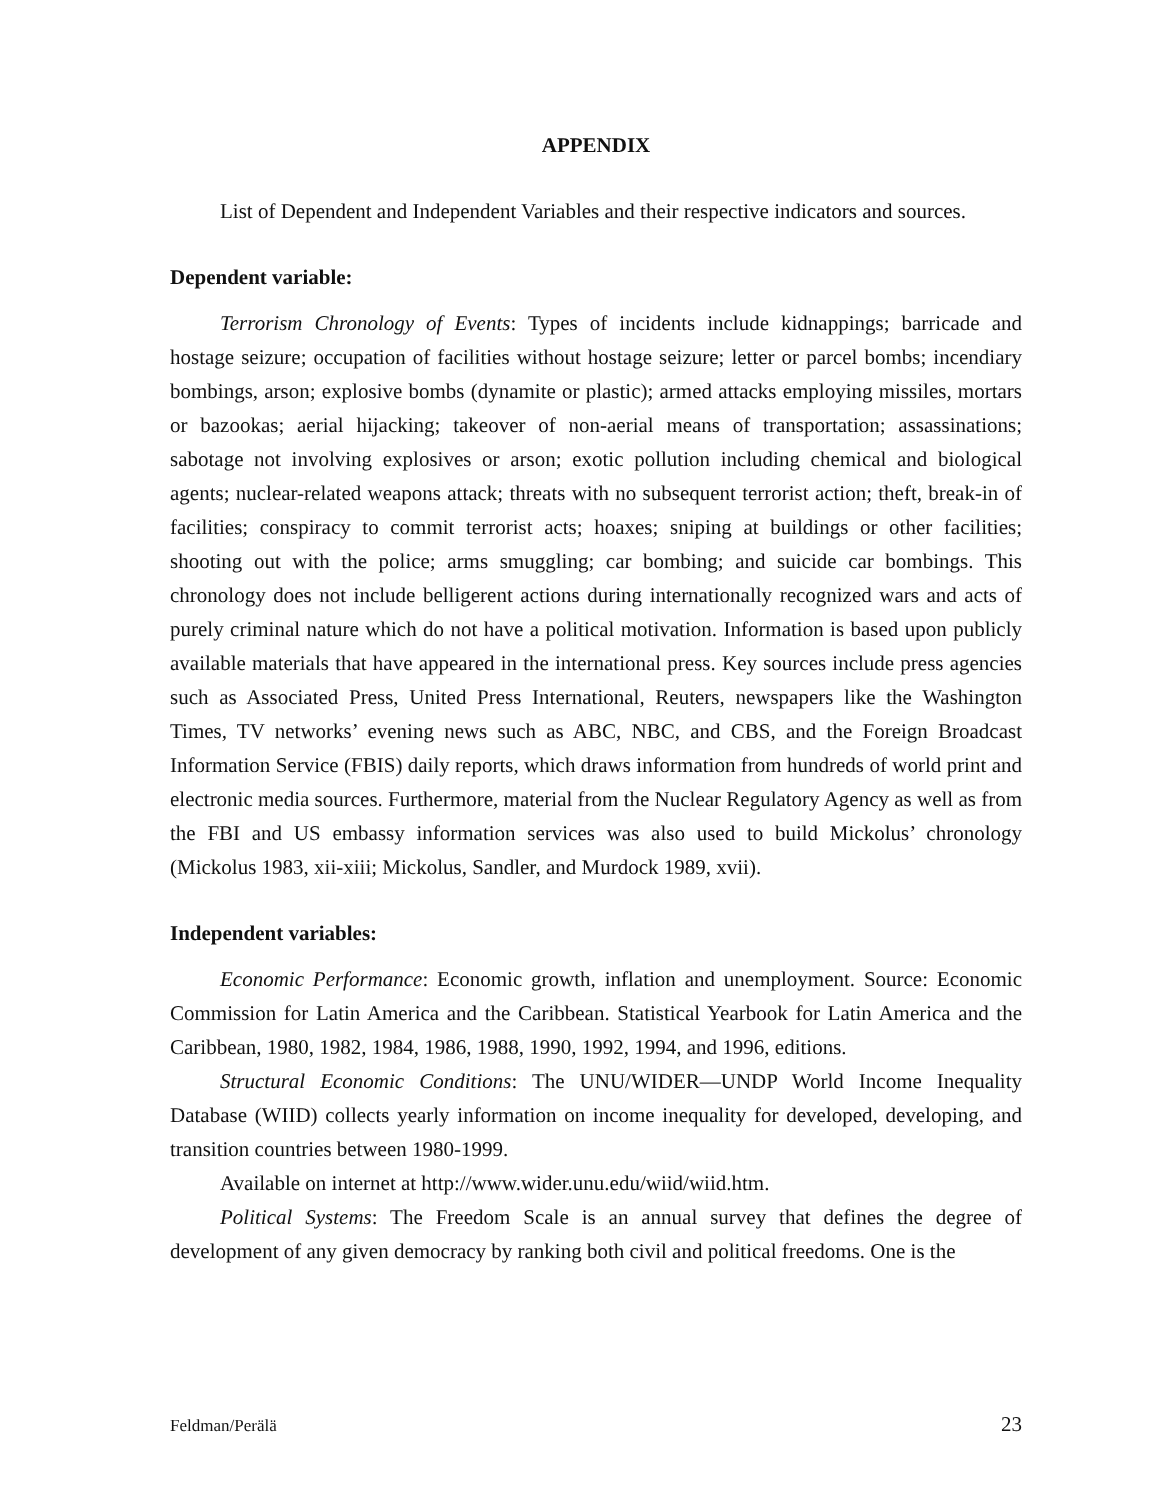APPENDIX
List of Dependent and Independent Variables and their respective indicators and sources.
Dependent variable:
Terrorism Chronology of Events: Types of incidents include kidnappings; barricade and hostage seizure; occupation of facilities without hostage seizure; letter or parcel bombs; incendiary bombings, arson; explosive bombs (dynamite or plastic); armed attacks employing missiles, mortars or bazookas; aerial hijacking; takeover of non-aerial means of transportation; assassinations; sabotage not involving explosives or arson; exotic pollution including chemical and biological agents; nuclear-related weapons attack; threats with no subsequent terrorist action; theft, break-in of facilities; conspiracy to commit terrorist acts; hoaxes; sniping at buildings or other facilities; shooting out with the police; arms smuggling; car bombing; and suicide car bombings. This chronology does not include belligerent actions during internationally recognized wars and acts of purely criminal nature which do not have a political motivation. Information is based upon publicly available materials that have appeared in the international press. Key sources include press agencies such as Associated Press, United Press International, Reuters, newspapers like the Washington Times, TV networks’ evening news such as ABC, NBC, and CBS, and the Foreign Broadcast Information Service (FBIS) daily reports, which draws information from hundreds of world print and electronic media sources. Furthermore, material from the Nuclear Regulatory Agency as well as from the FBI and US embassy information services was also used to build Mickolus’ chronology (Mickolus 1983, xii-xiii; Mickolus, Sandler, and Murdock 1989, xvii).
Independent variables:
Economic Performance: Economic growth, inflation and unemployment. Source: Economic Commission for Latin America and the Caribbean. Statistical Yearbook for Latin America and the Caribbean, 1980, 1982, 1984, 1986, 1988, 1990, 1992, 1994, and 1996, editions.
Structural Economic Conditions: The UNU/WIDER—UNDP World Income Inequality Database (WIID) collects yearly information on income inequality for developed, developing, and transition countries between 1980-1999.
Available on internet at http://www.wider.unu.edu/wiid/wiid.htm.
Political Systems: The Freedom Scale is an annual survey that defines the degree of development of any given democracy by ranking both civil and political freedoms. One is the
Feldman/Perälä 23